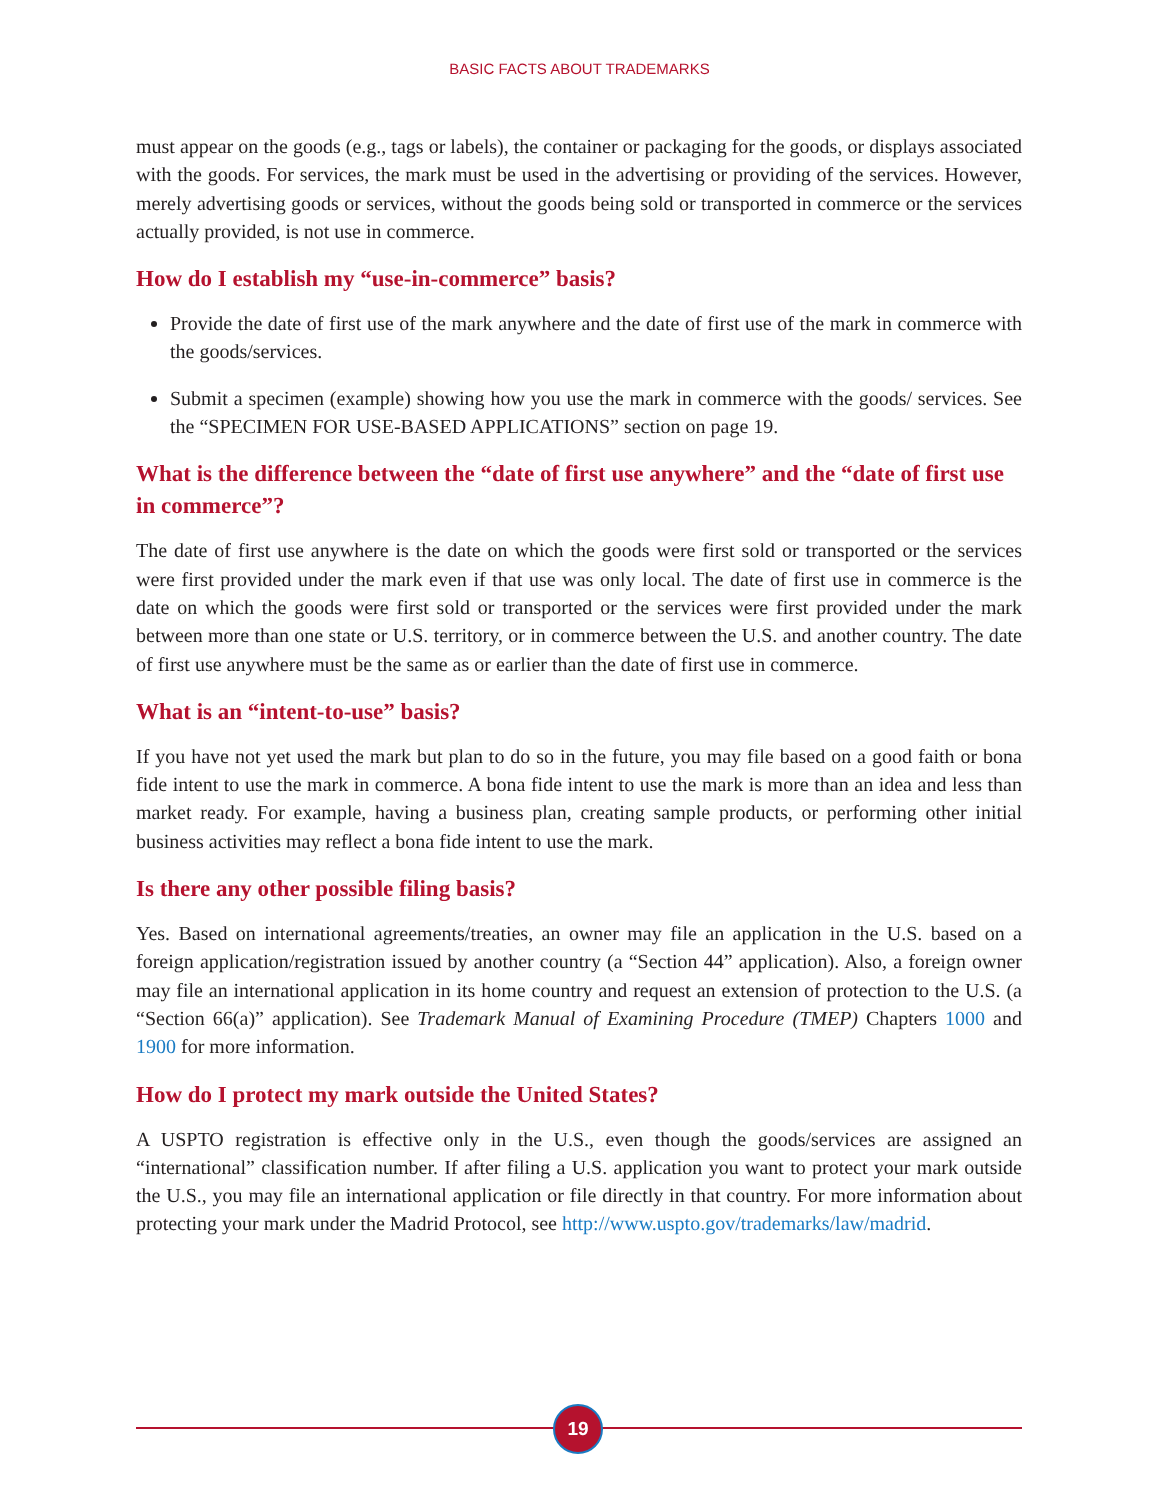BASIC FACTS ABOUT TRADEMARKS
must appear on the goods (e.g., tags or labels), the container or packaging for the goods, or displays associated with the goods. For services, the mark must be used in the advertising or providing of the services. However, merely advertising goods or services, without the goods being sold or transported in commerce or the services actually provided, is not use in commerce.
How do I establish my “use-in-commerce” basis?
Provide the date of first use of the mark anywhere and the date of first use of the mark in commerce with the goods/services.
Submit a specimen (example) showing how you use the mark in commerce with the goods/ services. See the “SPECIMEN FOR USE-BASED APPLICATIONS” section on page 19.
What is the difference between the “date of first use anywhere” and the “date of first use in commerce”?
The date of first use anywhere is the date on which the goods were first sold or transported or the services were first provided under the mark even if that use was only local. The date of first use in commerce is the date on which the goods were first sold or transported or the services were first provided under the mark between more than one state or U.S. territory, or in commerce between the U.S. and another country. The date of first use anywhere must be the same as or earlier than the date of first use in commerce.
What is an “intent-to-use” basis?
If you have not yet used the mark but plan to do so in the future, you may file based on a good faith or bona fide intent to use the mark in commerce. A bona fide intent to use the mark is more than an idea and less than market ready. For example, having a business plan, creating sample products, or performing other initial business activities may reflect a bona fide intent to use the mark.
Is there any other possible filing basis?
Yes. Based on international agreements/treaties, an owner may file an application in the U.S. based on a foreign application/registration issued by another country (a “Section 44” application). Also, a foreign owner may file an international application in its home country and request an extension of protection to the U.S. (a “Section 66(a)” application). See Trademark Manual of Examining Procedure (TMEP) Chapters 1000 and 1900 for more information.
How do I protect my mark outside the United States?
A USPTO registration is effective only in the U.S., even though the goods/services are assigned an “international” classification number. If after filing a U.S. application you want to protect your mark outside the U.S., you may file an international application or file directly in that country. For more information about protecting your mark under the Madrid Protocol, see http://www.uspto.gov/trademarks/law/madrid.
19